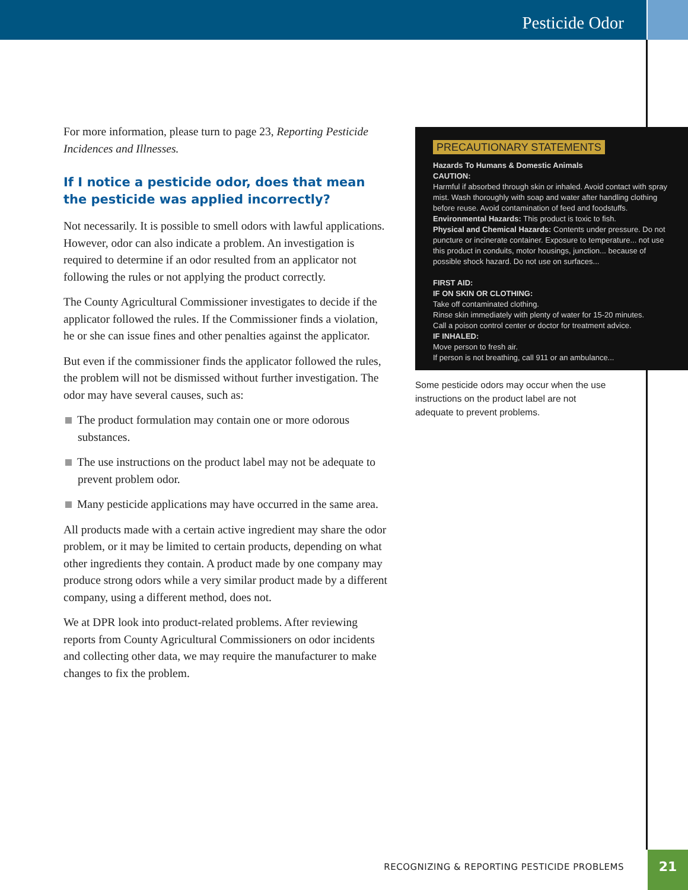Pesticide Odor
For more information, please turn to page 23, Reporting Pesticide Incidences and Illnesses.
If I notice a pesticide odor, does that mean the pesticide was applied incorrectly?
Not necessarily. It is possible to smell odors with lawful applications. However, odor can also indicate a problem. An investigation is required to determine if an odor resulted from an applicator not following the rules or not applying the product correctly.
The County Agricultural Commissioner investigates to decide if the applicator followed the rules. If the Commissioner finds a violation, he or she can issue fines and other penalties against the applicator.
But even if the commissioner finds the applicator followed the rules, the problem will not be dismissed without further investigation. The odor may have several causes, such as:
The product formulation may contain one or more odorous substances.
The use instructions on the product label may not be adequate to prevent problem odor.
Many pesticide applications may have occurred in the same area.
All products made with a certain active ingredient may share the odor problem, or it may be limited to certain products, depending on what other ingredients they contain. A product made by one company may produce strong odors while a very similar product made by a different company, using a different method, does not.
We at DPR look into product-related problems. After reviewing reports from County Agricultural Commissioners on odor incidents and collecting other data, we may require the manufacturer to make changes to fix the problem.
PRECAUTIONARY STATEMENTS
Hazards To Humans & Domestic Animals
CAUTION:
Harmful if absorbed through skin or inhaled. Avoid contact with spray mist. Wash thoroughly with soap and water after handling clothing before reuse. Avoid contamination of feed and foodstuffs.
Environmental Hazards: This product is toxic to fish.
Physical and Chemical Hazards: Contents under pressure. Do not puncture or incinerate container. Exposure to temperature... not use this product in conduits, motor housings, junction... because of possible shock hazard. Do not use on surfaces...
FIRST AID:
IF ON SKIN OR CLOTHING:
Take off contaminated clothing.
Rinse skin immediately with plenty of water for 15-20 minutes.
Call a poison control center or doctor for treatment advice.
IF INHALED:
Move person to fresh air.
If person is not breathing, call 911 or an ambulance...
Some pesticide odors may occur when the use instructions on the product label are not adequate to prevent problems.
RECOGNIZING & REPORTING PESTICIDE PROBLEMS
21